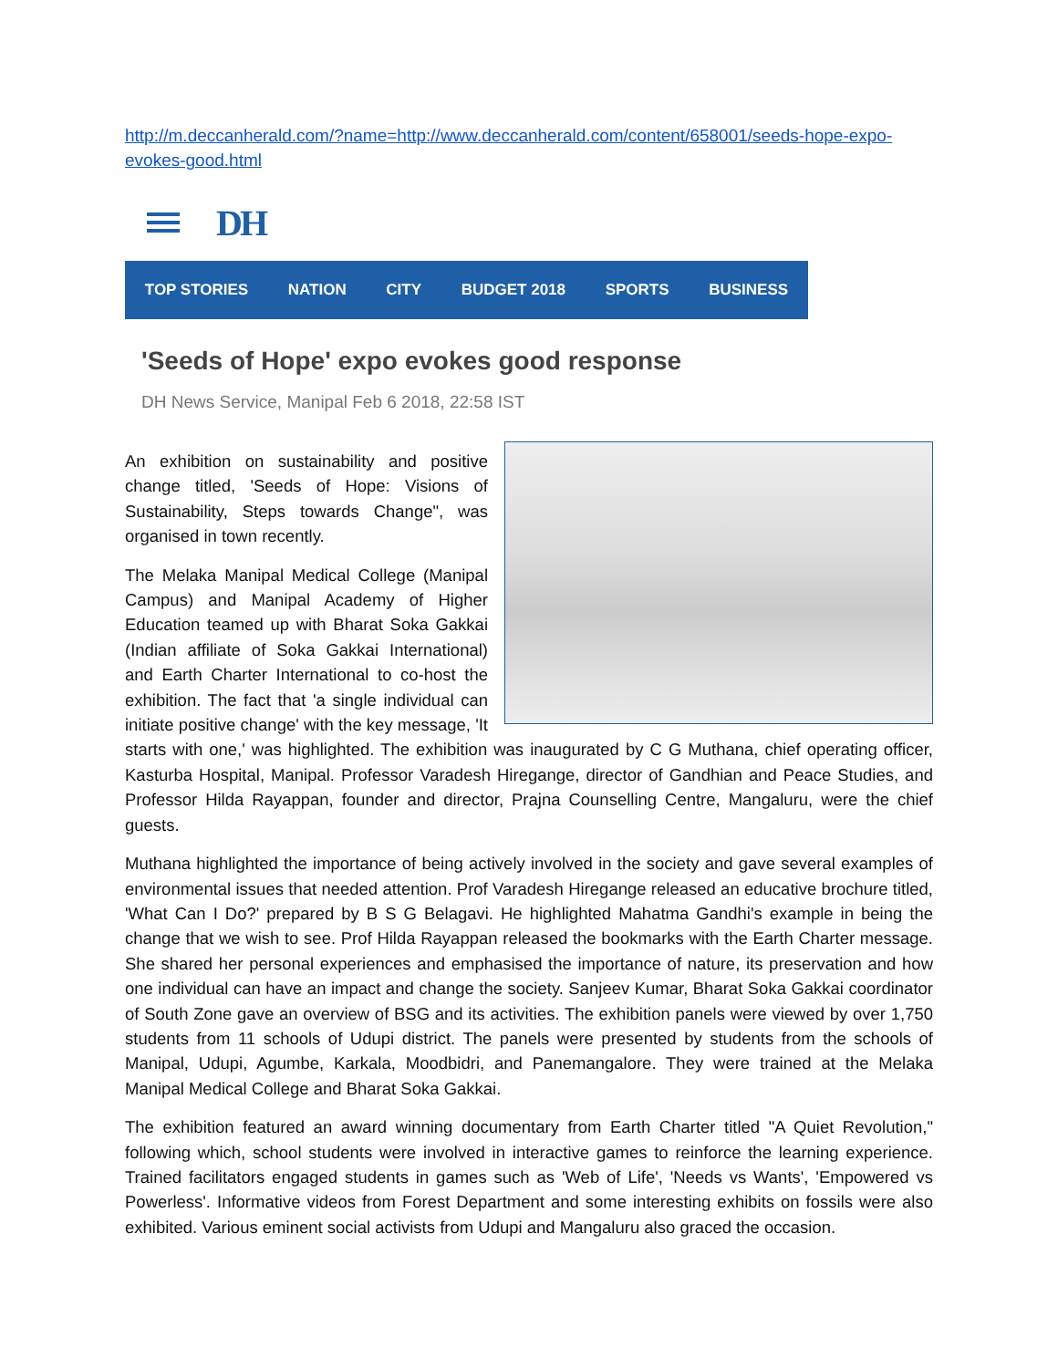http://m.deccanherald.com/?name=http://www.deccanherald.com/content/658001/seeds-hope-expo-evokes-good.html
DH
TOP STORIES NATION CITY BUDGET 2018 SPORTS BUSINESS
'Seeds of Hope' expo evokes good response
DH News Service, Manipal Feb 6 2018, 22:58 IST
An exhibition on sustainability and positive change titled, 'Seeds of Hope: Visions of Sustainability, Steps towards Change", was organised in town recently.
The Melaka Manipal Medical College (Manipal Campus) and Manipal Academy of Higher Education teamed up with Bharat Soka Gakkai (Indian affiliate of Soka Gakkai International) and Earth Charter International to co-host the exhibition. The fact that 'a single individual can initiate positive change' with the key message, 'It starts with one,' was highlighted. The exhibition was inaugurated by C G Muthana, chief operating officer, Kasturba Hospital, Manipal. Professor Varadesh Hiregange, director of Gandhian and Peace Studies, and Professor Hilda Rayappan, founder and director, Prajna Counselling Centre, Mangaluru, were the chief guests.
Muthana highlighted the importance of being actively involved in the society and gave several examples of environmental issues that needed attention. Prof Varadesh Hiregange released an educative brochure titled, 'What Can I Do?' prepared by B S G Belagavi. He highlighted Mahatma Gandhi's example in being the change that we wish to see. Prof Hilda Rayappan released the bookmarks with the Earth Charter message. She shared her personal experiences and emphasised the importance of nature, its preservation and how one individual can have an impact and change the society. Sanjeev Kumar, Bharat Soka Gakkai coordinator of South Zone gave an overview of BSG and its activities. The exhibition panels were viewed by over 1,750 students from 11 schools of Udupi district. The panels were presented by students from the schools of Manipal, Udupi, Agumbe, Karkala, Moodbidri, and Panemangalore. They were trained at the Melaka Manipal Medical College and Bharat Soka Gakkai.
The exhibition featured an award winning documentary from Earth Charter titled "A Quiet Revolution," following which, school students were involved in interactive games to reinforce the learning experience. Trained facilitators engaged students in games such as 'Web of Life', 'Needs vs Wants', 'Empowered vs Powerless'. Informative videos from Forest Department and some interesting exhibits on fossils were also exhibited. Various eminent social activists from Udupi and Mangaluru also graced the occasion.